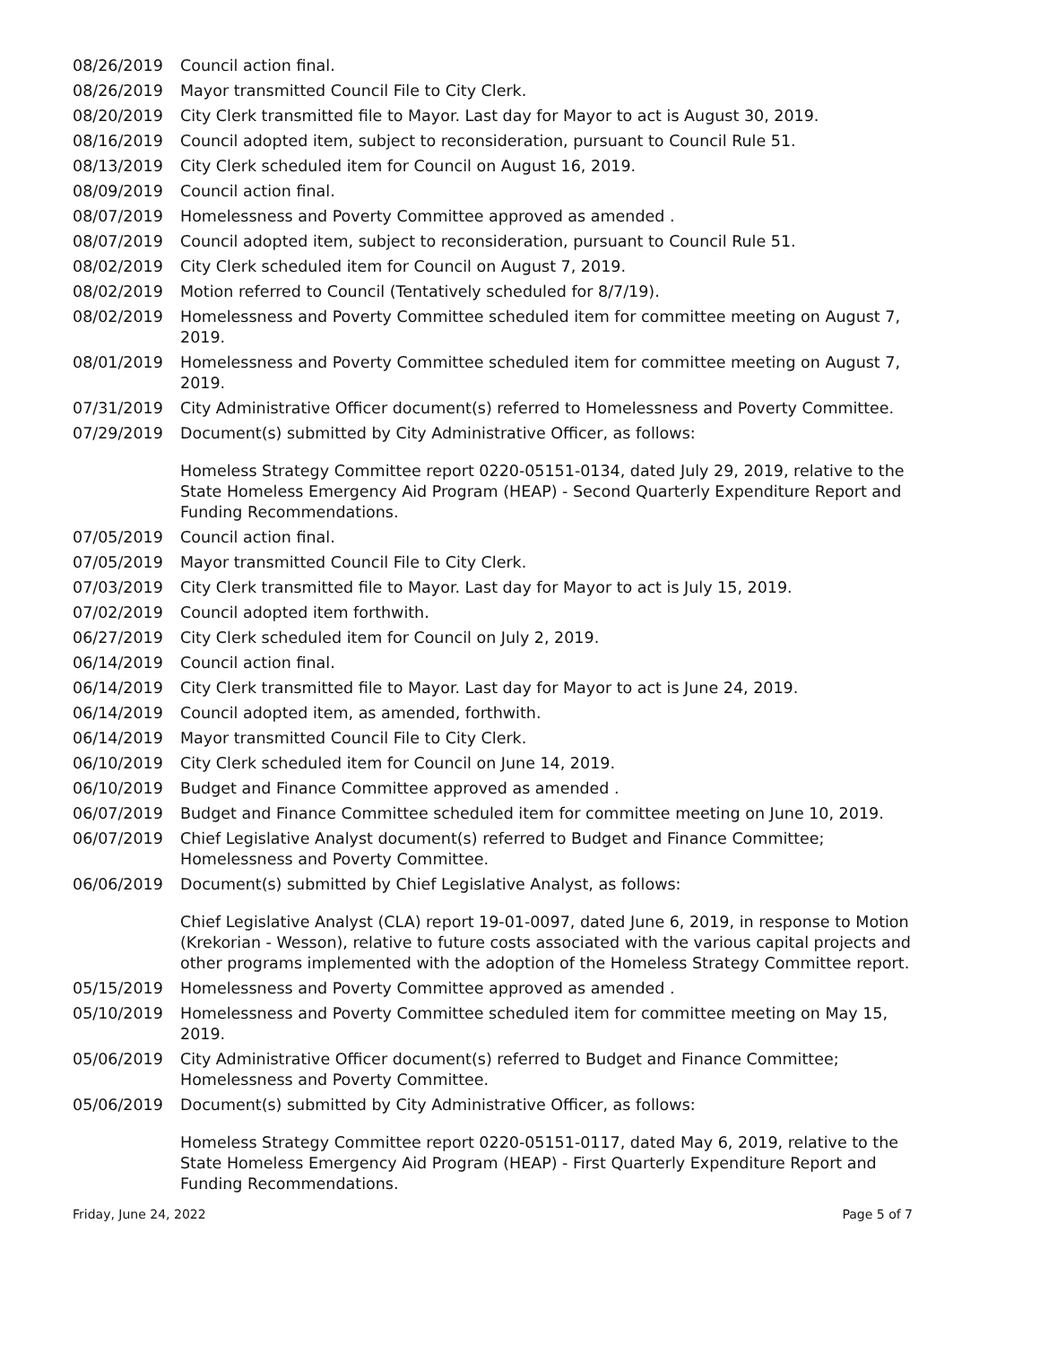08/26/2019 Council action final.
08/26/2019 Mayor transmitted Council File to City Clerk.
08/20/2019 City Clerk transmitted file to Mayor. Last day for Mayor to act is August 30, 2019.
08/16/2019 Council adopted item, subject to reconsideration, pursuant to Council Rule 51.
08/13/2019 City Clerk scheduled item for Council on August 16, 2019.
08/09/2019 Council action final.
08/07/2019 Homelessness and Poverty Committee approved as amended .
08/07/2019 Council adopted item, subject to reconsideration, pursuant to Council Rule 51.
08/02/2019 City Clerk scheduled item for Council on August 7, 2019.
08/02/2019 Motion referred to Council (Tentatively scheduled for 8/7/19).
08/02/2019 Homelessness and Poverty Committee scheduled item for committee meeting on August 7, 2019.
08/01/2019 Homelessness and Poverty Committee scheduled item for committee meeting on August 7, 2019.
07/31/2019 City Administrative Officer document(s) referred to Homelessness and Poverty Committee.
07/29/2019 Document(s) submitted by City Administrative Officer, as follows:
Homeless Strategy Committee report 0220-05151-0134, dated July 29, 2019, relative to the State Homeless Emergency Aid Program (HEAP) - Second Quarterly Expenditure Report and Funding Recommendations.
07/05/2019 Council action final.
07/05/2019 Mayor transmitted Council File to City Clerk.
07/03/2019 City Clerk transmitted file to Mayor. Last day for Mayor to act is July 15, 2019.
07/02/2019 Council adopted item forthwith.
06/27/2019 City Clerk scheduled item for Council on July 2, 2019.
06/14/2019 Council action final.
06/14/2019 City Clerk transmitted file to Mayor. Last day for Mayor to act is June 24, 2019.
06/14/2019 Council adopted item, as amended, forthwith.
06/14/2019 Mayor transmitted Council File to City Clerk.
06/10/2019 City Clerk scheduled item for Council on June 14, 2019.
06/10/2019 Budget and Finance Committee approved as amended .
06/07/2019 Budget and Finance Committee scheduled item for committee meeting on June 10, 2019.
06/07/2019 Chief Legislative Analyst document(s) referred to Budget and Finance Committee; Homelessness and Poverty Committee.
06/06/2019 Document(s) submitted by Chief Legislative Analyst, as follows:
Chief Legislative Analyst (CLA) report 19-01-0097, dated June 6, 2019, in response to Motion (Krekorian - Wesson), relative to future costs associated with the various capital projects and other programs implemented with the adoption of the Homeless Strategy Committee report.
05/15/2019 Homelessness and Poverty Committee approved as amended .
05/10/2019 Homelessness and Poverty Committee scheduled item for committee meeting on May 15, 2019.
05/06/2019 City Administrative Officer document(s) referred to Budget and Finance Committee; Homelessness and Poverty Committee.
05/06/2019 Document(s) submitted by City Administrative Officer, as follows:
Homeless Strategy Committee report 0220-05151-0117, dated May 6, 2019, relative to the State Homeless Emergency Aid Program (HEAP) - First Quarterly Expenditure Report and Funding Recommendations.
Friday, June 24, 2022 Page 5 of 7